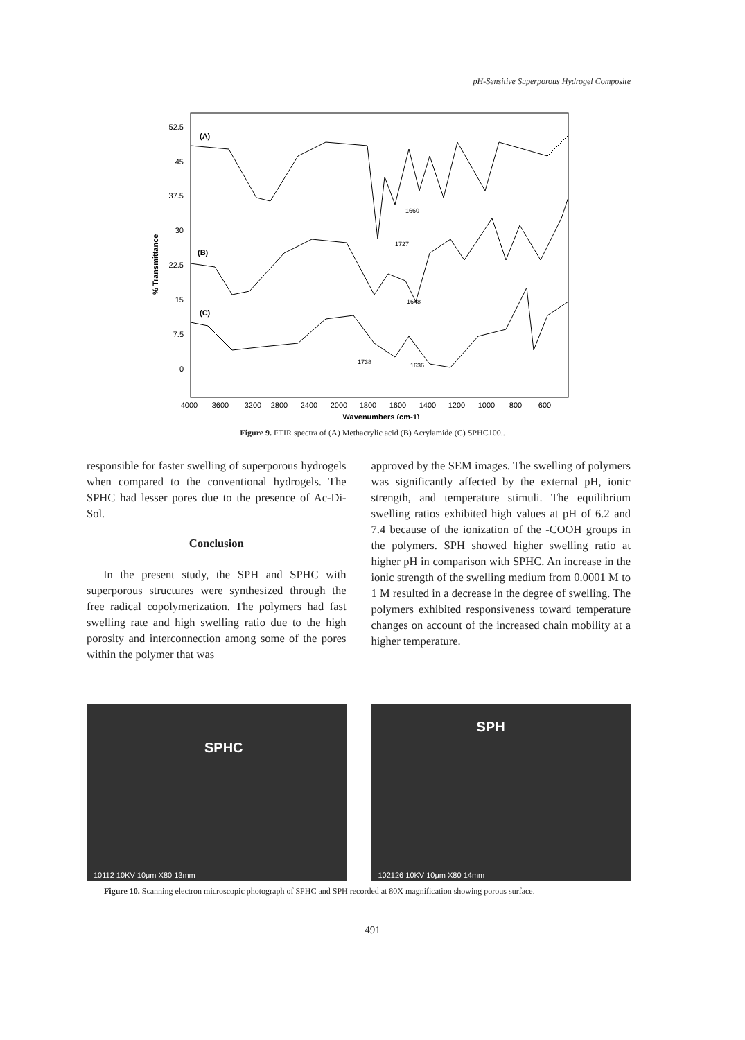pH-Sensitive Superporous Hydrogel Composite
52.5
45
37.5
30
22.5
15
7.5
0
% Transmittance
4000
3600
3200
2800
2400
2000
1800
1600
1400
1200
1000
800
600
Wavenumbers (cm-1)
(A)
(B)
(C)
1660
1727
1648
1738
1636
Figure 9. FTIR spectra of (A) Methacrylic acid (B) Acrylamide (C) SPHC100..
responsible for faster swelling of superporous hydrogels when compared to the conventional hydrogels. The SPHC had lesser pores due to the presence of Ac-Di-Sol.
Conclusion
In the present study, the SPH and SPHC with superporous structures were synthesized through the free radical copolymerization. The polymers had fast swelling rate and high swelling ratio due to the high porosity and interconnection among some of the pores within the polymer that was
approved by the SEM images. The swelling of polymers was significantly affected by the external pH, ionic strength, and temperature stimuli. The equilibrium swelling ratios exhibited high values at pH of 6.2 and 7.4 because of the ionization of the -COOH groups in the polymers. SPH showed higher swelling ratio at higher pH in comparison with SPHC. An increase in the ionic strength of the swelling medium from 0.0001 M to 1 M resulted in a decrease in the degree of swelling. The polymers exhibited responsiveness toward temperature changes on account of the increased chain mobility at a higher temperature.
SPHC
10112 10KV 10μm X80 13mm
SPH
102126 10KV 10μm X80 14mm
Figure 10. Scanning electron microscopic photograph of SPHC and SPH recorded at 80X magnification showing porous surface.
491